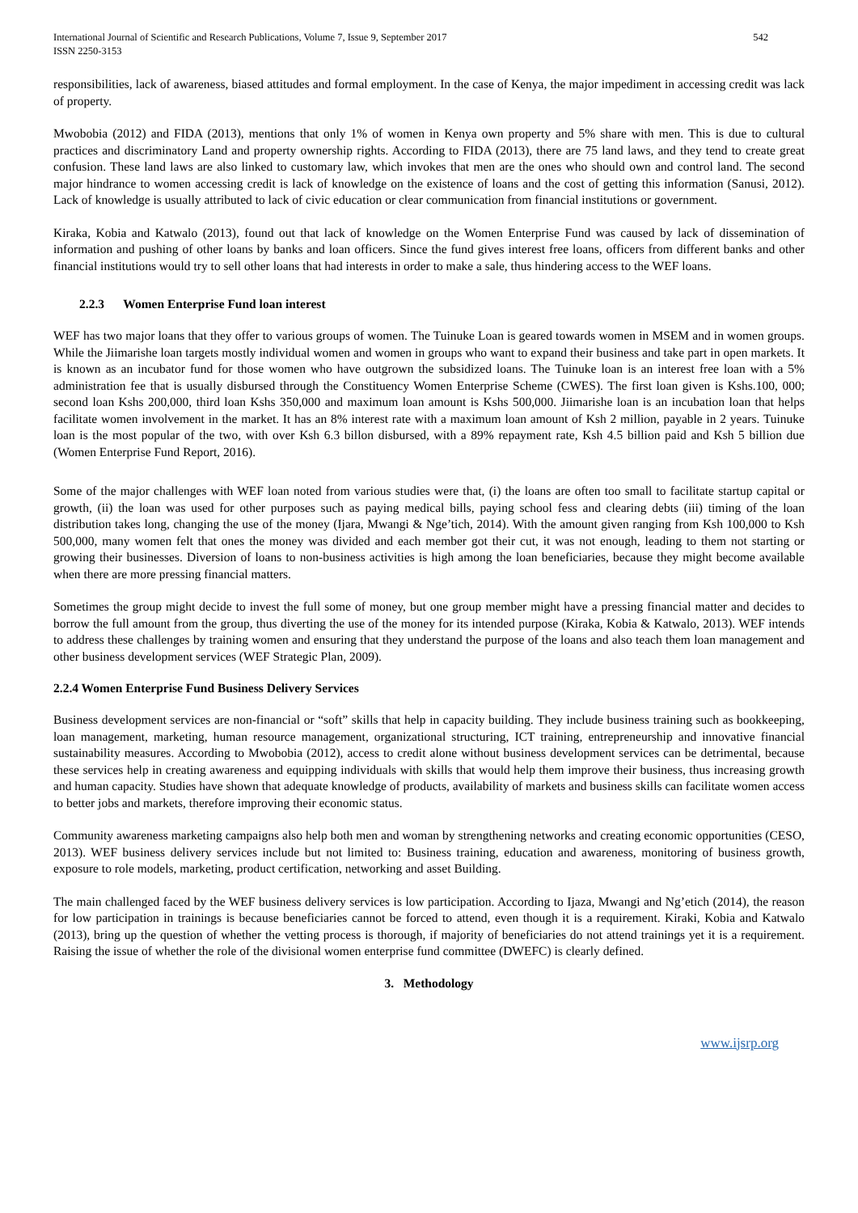International Journal of Scientific and Research Publications, Volume 7, Issue 9, September 2017
ISSN 2250-3153
542
responsibilities, lack of awareness, biased attitudes and formal employment. In the case of Kenya, the major impediment in accessing credit was lack of property.
Mwobobia (2012) and FIDA (2013), mentions that only 1% of women in Kenya own property and 5% share with men. This is due to cultural practices and discriminatory Land and property ownership rights. According to FIDA (2013), there are 75 land laws, and they tend to create great confusion. These land laws are also linked to customary law, which invokes that men are the ones who should own and control land. The second major hindrance to women accessing credit is lack of knowledge on the existence of loans and the cost of getting this information (Sanusi, 2012). Lack of knowledge is usually attributed to lack of civic education or clear communication from financial institutions or government.
Kiraka, Kobia and Katwalo (2013), found out that lack of knowledge on the Women Enterprise Fund was caused by lack of dissemination of information and pushing of other loans by banks and loan officers. Since the fund gives interest free loans, officers from different banks and other financial institutions would try to sell other loans that had interests in order to make a sale, thus hindering access to the WEF loans.
2.2.3 Women Enterprise Fund loan interest
WEF has two major loans that they offer to various groups of women. The Tuinuke Loan is geared towards women in MSEM and in women groups. While the Jiimarishe loan targets mostly individual women and women in groups who want to expand their business and take part in open markets. It is known as an incubator fund for those women who have outgrown the subsidized loans. The Tuinuke loan is an interest free loan with a 5% administration fee that is usually disbursed through the Constituency Women Enterprise Scheme (CWES). The first loan given is Kshs.100, 000; second loan Kshs 200,000, third loan Kshs 350,000 and maximum loan amount is Kshs 500,000. Jiimarishe loan is an incubation loan that helps facilitate women involvement in the market. It has an 8% interest rate with a maximum loan amount of Ksh 2 million, payable in 2 years. Tuinuke loan is the most popular of the two, with over Ksh 6.3 billon disbursed, with a 89% repayment rate, Ksh 4.5 billion paid and Ksh 5 billion due (Women Enterprise Fund Report, 2016).
Some of the major challenges with WEF loan noted from various studies were that, (i) the loans are often too small to facilitate startup capital or growth, (ii) the loan was used for other purposes such as paying medical bills, paying school fess and clearing debts (iii) timing of the loan distribution takes long, changing the use of the money (Ijara, Mwangi & Nge’tich, 2014). With the amount given ranging from Ksh 100,000 to Ksh 500,000, many women felt that ones the money was divided and each member got their cut, it was not enough, leading to them not starting or growing their businesses. Diversion of loans to non-business activities is high among the loan beneficiaries, because they might become available when there are more pressing financial matters.
Sometimes the group might decide to invest the full some of money, but one group member might have a pressing financial matter and decides to borrow the full amount from the group, thus diverting the use of the money for its intended purpose (Kiraka, Kobia & Katwalo, 2013). WEF intends to address these challenges by training women and ensuring that they understand the purpose of the loans and also teach them loan management and other business development services (WEF Strategic Plan, 2009).
2.2.4 Women Enterprise Fund Business Delivery Services
Business development services are non-financial or “soft” skills that help in capacity building. They include business training such as bookkeeping, loan management, marketing, human resource management, organizational structuring, ICT training, entrepreneurship and innovative financial sustainability measures. According to Mwobobia (2012), access to credit alone without business development services can be detrimental, because these services help in creating awareness and equipping individuals with skills that would help them improve their business, thus increasing growth and human capacity. Studies have shown that adequate knowledge of products, availability of markets and business skills can facilitate women access to better jobs and markets, therefore improving their economic status.
Community awareness marketing campaigns also help both men and woman by strengthening networks and creating economic opportunities (CESO, 2013). WEF business delivery services include but not limited to: Business training, education and awareness, monitoring of business growth, exposure to role models, marketing, product certification, networking and asset Building.
The main challenged faced by the WEF business delivery services is low participation. According to Ijaza, Mwangi and Ng’etich (2014), the reason for low participation in trainings is because beneficiaries cannot be forced to attend, even though it is a requirement. Kiraki, Kobia and Katwalo (2013), bring up the question of whether the vetting process is thorough, if majority of beneficiaries do not attend trainings yet it is a requirement. Raising the issue of whether the role of the divisional women enterprise fund committee (DWEFC) is clearly defined.
3. Methodology
www.ijsrp.org